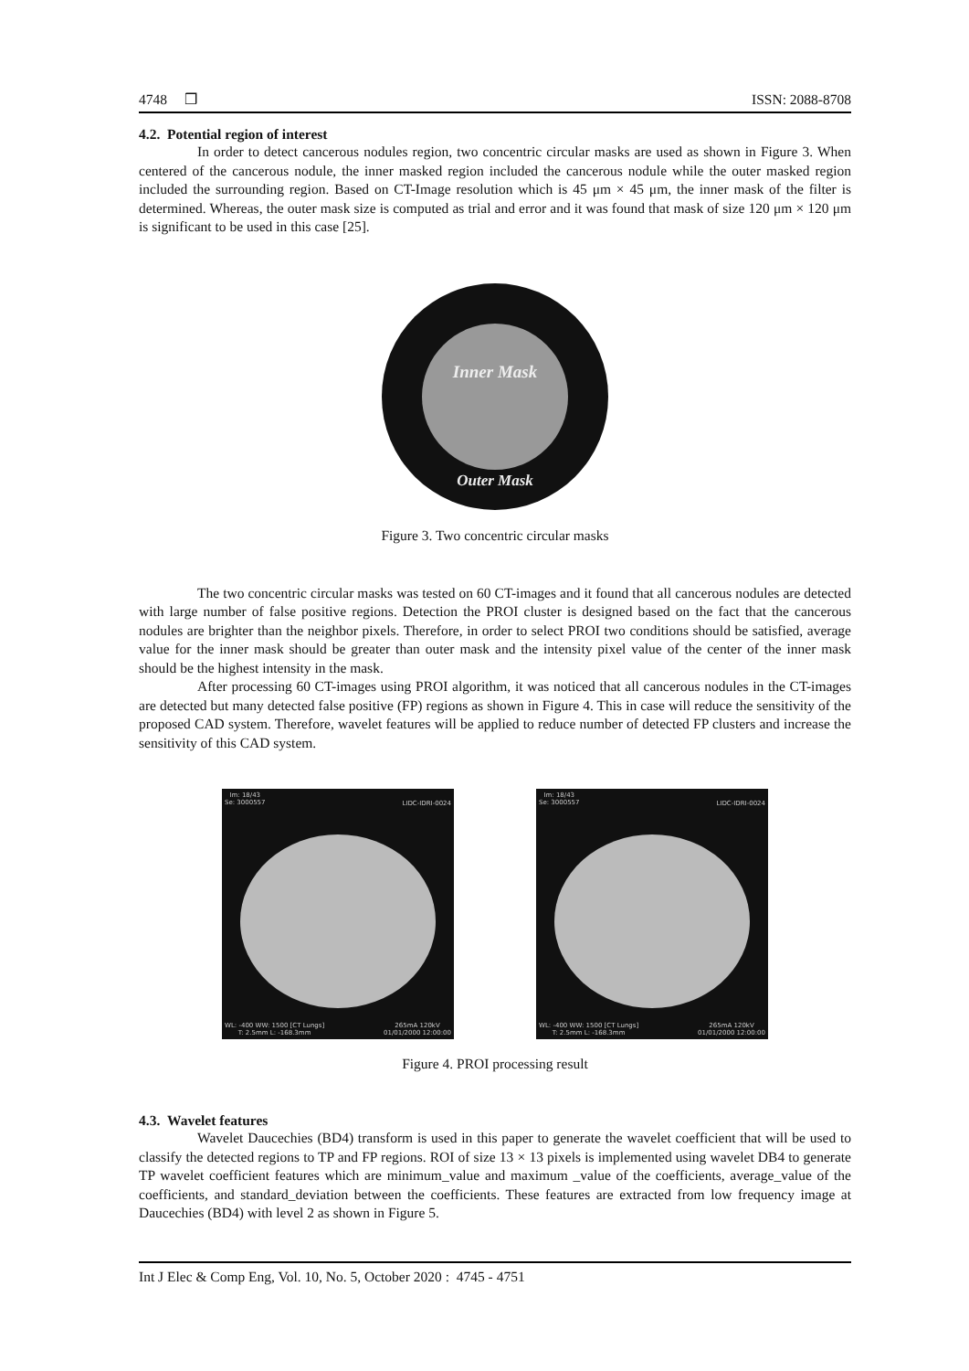4748 ❒ ISSN: 2088-8708
4.2. Potential region of interest
In order to detect cancerous nodules region, two concentric circular masks are used as shown in Figure 3. When centered of the cancerous nodule, the inner masked region included the cancerous nodule while the outer masked region included the surrounding region. Based on CT-Image resolution which is 45 μm × 45 μm, the inner mask of the filter is determined. Whereas, the outer mask size is computed as trial and error and it was found that mask of size 120 μm × 120 μm is significant to be used in this case [25].
Inner Mask
Outer Mask
Figure 3. Two concentric circular masks
The two concentric circular masks was tested on 60 CT-images and it found that all cancerous nodules are detected with large number of false positive regions. Detection the PROI cluster is designed based on the fact that the cancerous nodules are brighter than the neighbor pixels. Therefore, in order to select PROI two conditions should be satisfied, average value for the inner mask should be greater than outer mask and the intensity pixel value of the center of the inner mask should be the highest intensity in the mask.
After processing 60 CT-images using PROI algorithm, it was noticed that all cancerous nodules in the CT-images are detected but many detected false positive (FP) regions as shown in Figure 4. This in case will reduce the sensitivity of the proposed CAD system. Therefore, wavelet features will be applied to reduce number of detected FP clusters and increase the sensitivity of this CAD system.
Im: 18/43
Se: 3000557 LIDC-IDRI-0024 WL: -400 WW: 1500 [CT Lungs]
T: 2.5mm L: -168.3mm 265mA 120kV
01/01/2000 12:00:00
Im: 18/43
Se: 3000557 LIDC-IDRI-0024 WL: -400 WW: 1500 [CT Lungs]
T: 2.5mm L: -168.3mm 265mA 120kV
01/01/2000 12:00:00
Figure 4. PROI processing result
4.3. Wavelet features
Wavelet Daucechies (BD4) transform is used in this paper to generate the wavelet coefficient that will be used to classify the detected regions to TP and FP regions. ROI of size 13 × 13 pixels is implemented using wavelet DB4 to generate TP wavelet coefficient features which are minimum_value and maximum _value of the coefficients, average_value of the coefficients, and standard_deviation between the coefficients. These features are extracted from low frequency image at Daucechies (BD4) with level 2 as shown in Figure 5.
Int J Elec & Comp Eng, Vol. 10, No. 5, October 2020 : 4745 - 4751